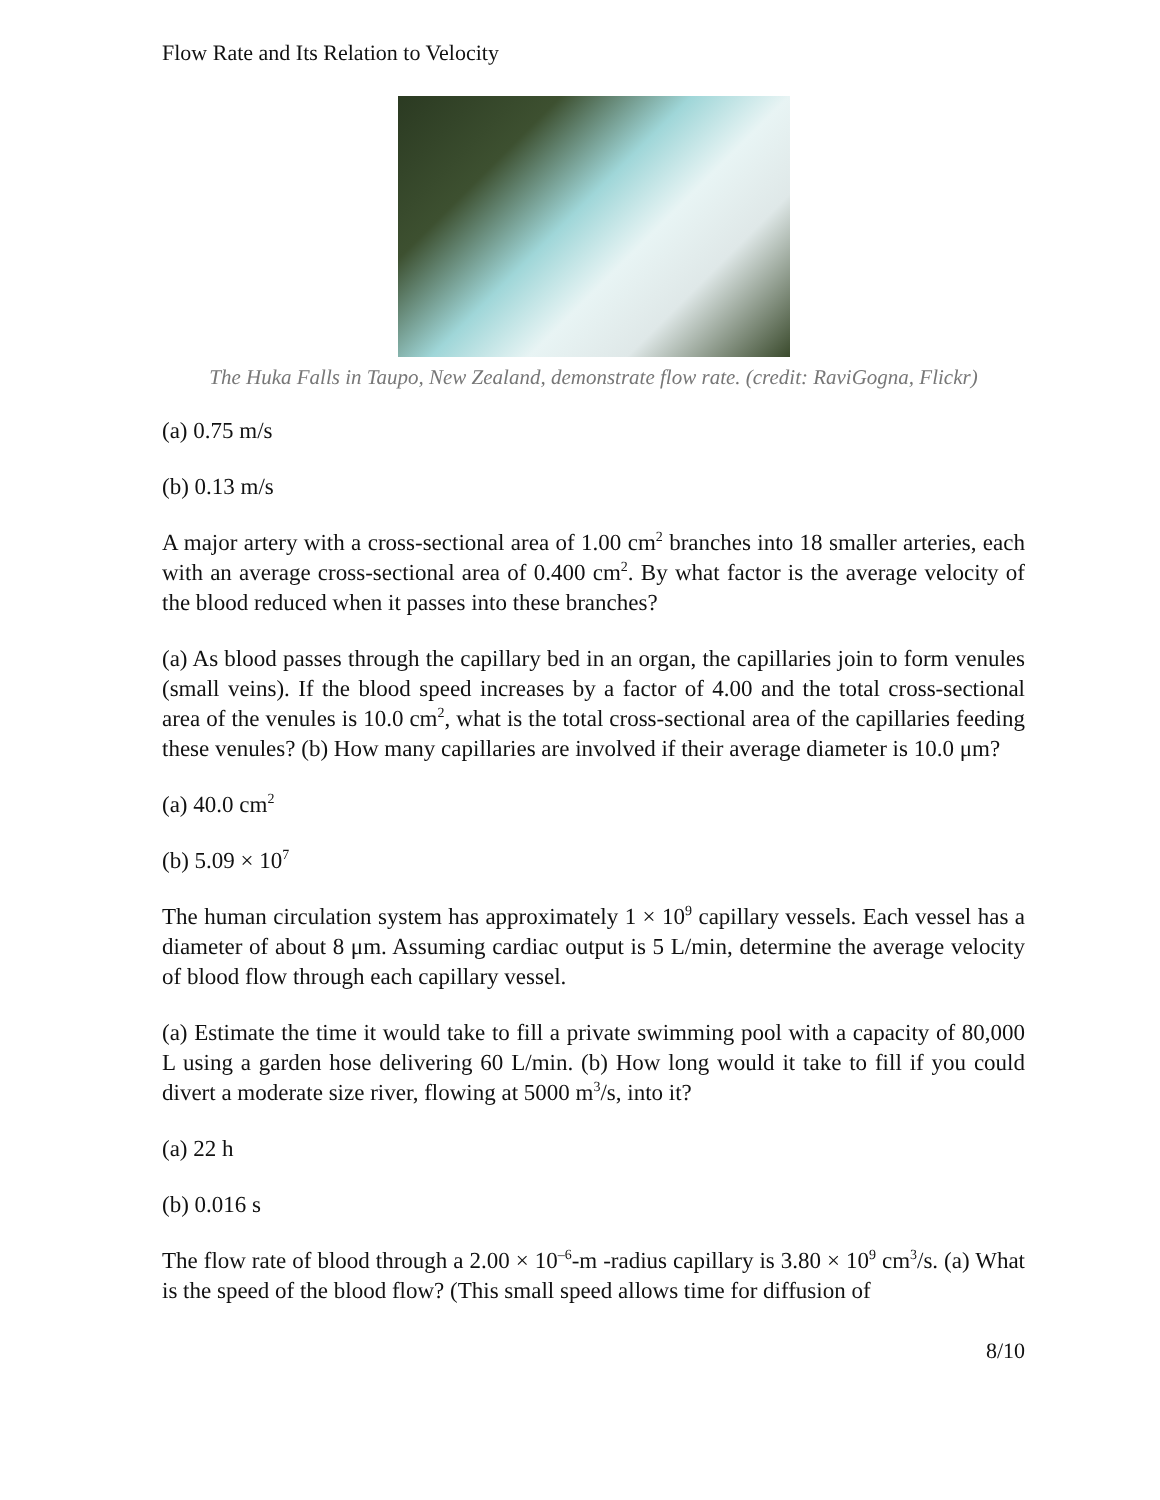Flow Rate and Its Relation to Velocity
The Huka Falls in Taupo, New Zealand, demonstrate flow rate. (credit: RaviGogna, Flickr)
(a) 0.75 m/s
(b) 0.13 m/s
A major artery with a cross-sectional area of 1.00 cm<sup>2</sup> branches into 18 smaller arteries, each with an average cross-sectional area of 0.400 cm<sup>2</sup>. By what factor is the average velocity of the blood reduced when it passes into these branches?
(a) As blood passes through the capillary bed in an organ, the capillaries join to form venules (small veins). If the blood speed increases by a factor of 4.00 and the total cross-sectional area of the venules is 10.0 cm<sup>2</sup>, what is the total cross-sectional area of the capillaries feeding these venules? (b) How many capillaries are involved if their average diameter is 10.0 μm?
(a) 40.0 cm<sup>2</sup>
(b) 5.09 × 10<sup>7</sup>
The human circulation system has approximately 1 × 10<sup>9</sup> capillary vessels. Each vessel has a diameter of about 8 μm. Assuming cardiac output is 5 L/min, determine the average velocity of blood flow through each capillary vessel.
(a) Estimate the time it would take to fill a private swimming pool with a capacity of 80,000 L using a garden hose delivering 60 L/min. (b) How long would it take to fill if you could divert a moderate size river, flowing at 5000 m<sup>3</sup>/s, into it?
(a) 22 h
(b) 0.016 s
The flow rate of blood through a 2.00 × 10<sup>–6</sup>-m -radius capillary is 3.80 × 10<sup>9</sup> cm<sup>3</sup>/s. (a) What is the speed of the blood flow? (This small speed allows time for diffusion of
8/10